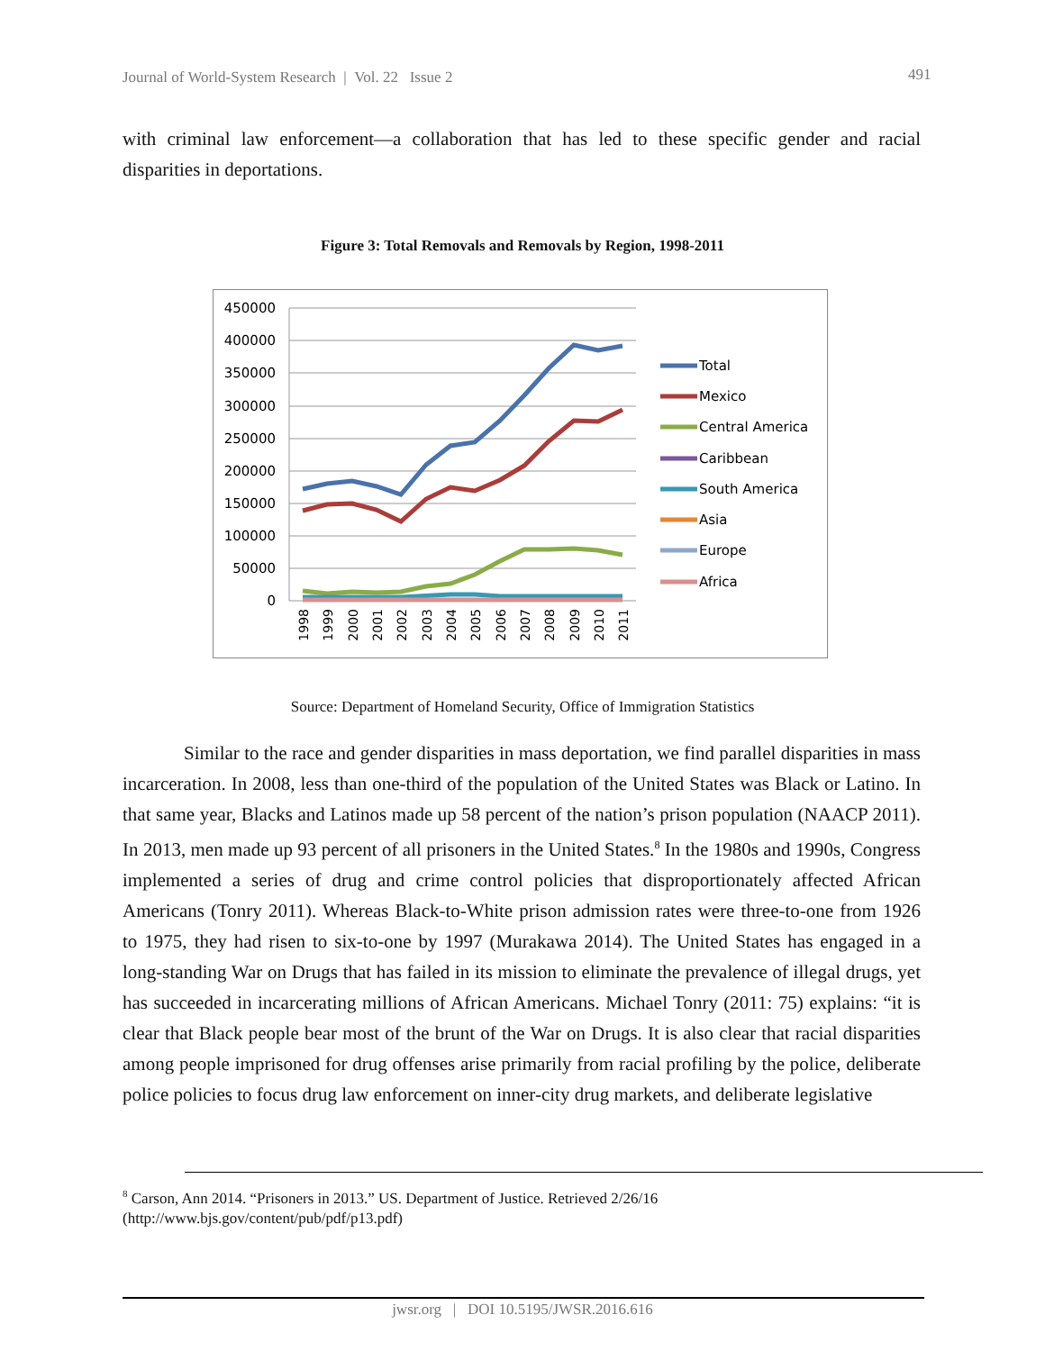Journal of World-System Research | Vol. 22 Issue 2
491
with criminal law enforcement—a collaboration that has led to these specific gender and racial disparities in deportations.
Figure 3: Total Removals and Removals by Region, 1998-2011
450000
400000
350000
300000
250000
200000
150000
100000
50000
0
1998
1999
2000
2001
2002
2003
2004
2005
2006
2007
2008
2009
2010
2011
Total
Mexico
Central America
Caribbean
South America
Asia
Europe
Africa
Source: Department of Homeland Security, Office of Immigration Statistics
Similar to the race and gender disparities in mass deportation, we find parallel disparities in mass incarceration. In 2008, less than one-third of the population of the United States was Black or Latino. In that same year, Blacks and Latinos made up 58 percent of the nation’s prison population (NAACP 2011). In 2013, men made up 93 percent of all prisoners in the United States.<sup>8</sup> In the 1980s and 1990s, Congress implemented a series of drug and crime control policies that disproportionately affected African Americans (Tonry 2011). Whereas Black-to-White prison admission rates were three-to-one from 1926 to 1975, they had risen to six-to-one by 1997 (Murakawa 2014). The United States has engaged in a long-standing War on Drugs that has failed in its mission to eliminate the prevalence of illegal drugs, yet has succeeded in incarcerating millions of African Americans. Michael Tonry (2011: 75) explains: “it is clear that Black people bear most of the brunt of the War on Drugs. It is also clear that racial disparities among people imprisoned for drug offenses arise primarily from racial profiling by the police, deliberate police policies to focus drug law enforcement on inner-city drug markets, and deliberate legislative
<sup>8</sup> Carson, Ann 2014. “Prisoners in 2013.” US. Department of Justice. Retrieved 2/26/16
(http://www.bjs.gov/content/pub/pdf/p13.pdf)
jwsr.org | DOI 10.5195/JWSR.2016.616